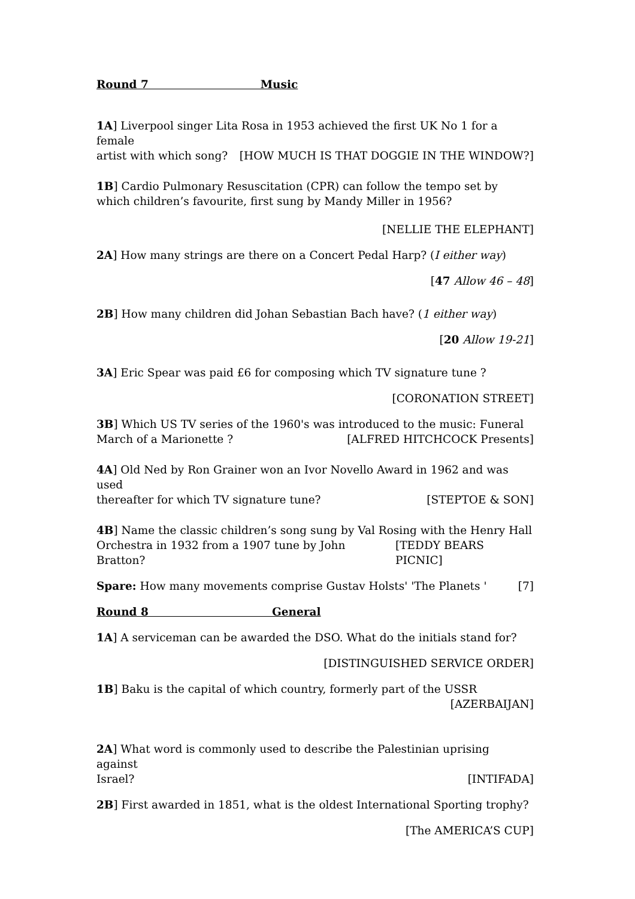Round 7 Music
1A] Liverpool singer Lita Rosa in 1953 achieved the first UK No 1 for a female
artist with which song? [HOW MUCH IS THAT DOGGIE IN THE WINDOW?]
1B] Cardio Pulmonary Resuscitation (CPR) can follow the tempo set by which children’s favourite, first sung by Mandy Miller in 1956?
[NELLIE THE ELEPHANT]
2A] How many strings are there on a Concert Pedal Harp? (I either way)
[47 Allow 46 – 48]
2B] How many children did Johan Sebastian Bach have? (1 either way)
[20 Allow 19-21]
3A] Eric Spear was paid £6 for composing which TV signature tune ?
[CORONATION STREET]
3B] Which US TV series of the 1960's was introduced to the music: Funeral
March of a Marionette ? [ALFRED HITCHCOCK Presents]
4A] Old Ned by Ron Grainer won an Ivor Novello Award in 1962 and was used
thereafter for which TV signature tune? [STEPTOE & SON]
4B] Name the classic children’s song sung by Val Rosing with the Henry Hall
Orchestra in 1932 from a 1907 tune by John Bratton? [TEDDY BEARS PICNIC]
Spare: How many movements comprise Gustav Holsts' 'The Planets ' [7]
Round 8 General
1A] A serviceman can be awarded the DSO. What do the initials stand for?
[DISTINGUISHED SERVICE ORDER]
1B] Baku is the capital of which country, formerly part of the USSR
[AZERBAIJAN]
2A] What word is commonly used to describe the Palestinian uprising against
Israel? [INTIFADA]
2B] First awarded in 1851, what is the oldest International Sporting trophy?
[The AMERICA’S CUP]